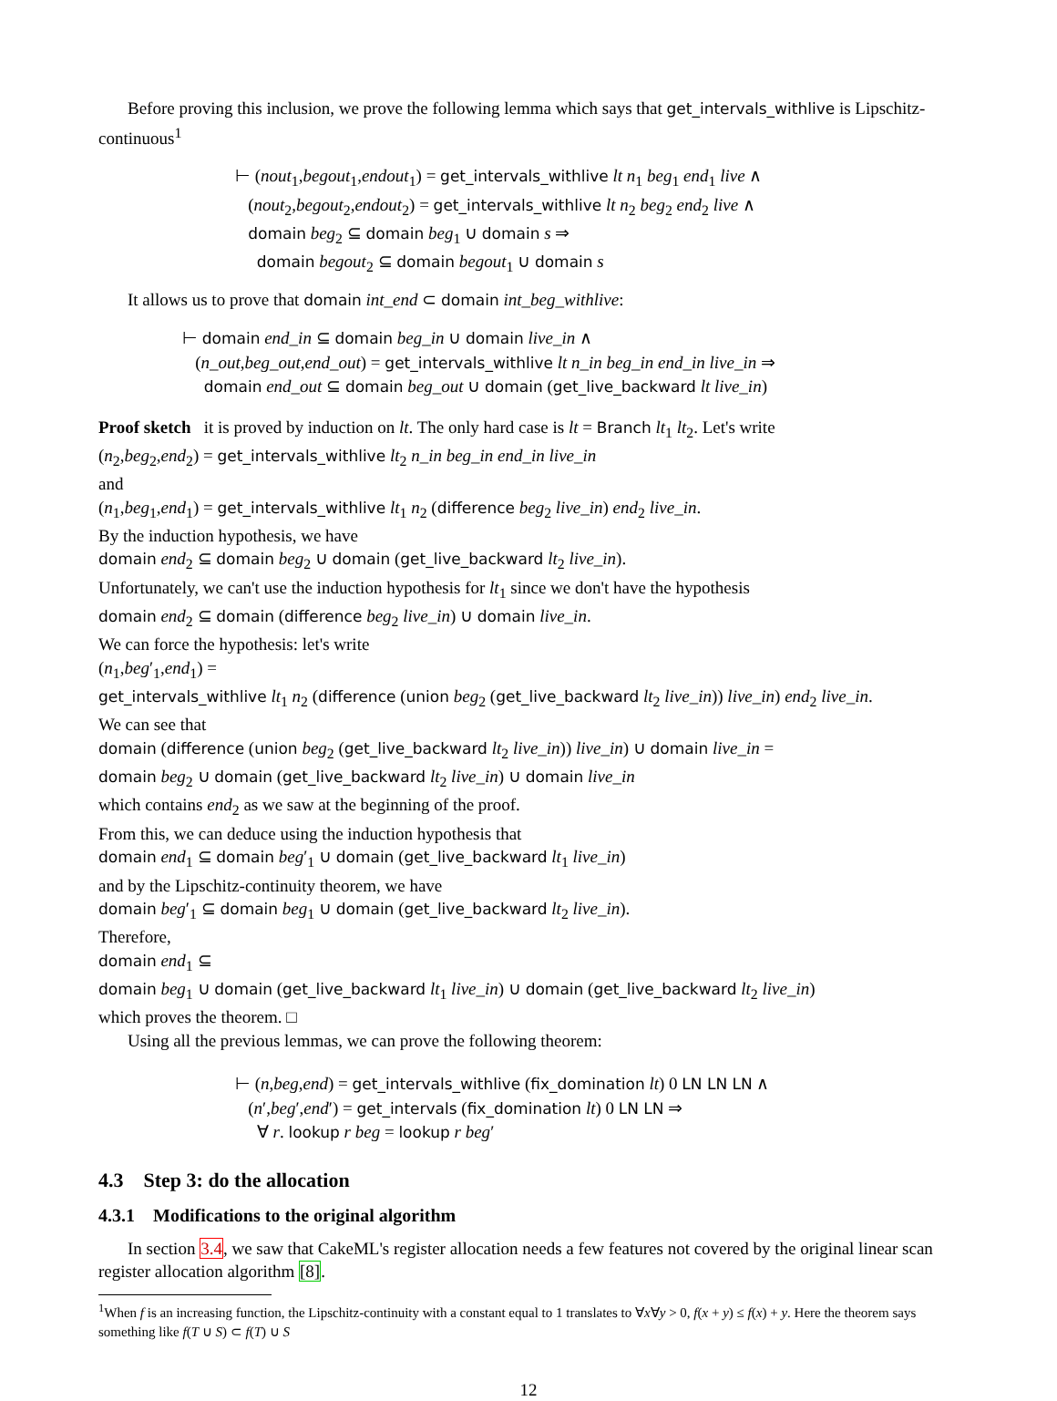Before proving this inclusion, we prove the following lemma which says that get_intervals_withlive is Lipschitz-continuous<sup>1</sup>
⊢ (nout<sub>1</sub>,begout<sub>1</sub>,endout<sub>1</sub>) = get_intervals_withlive lt n<sub>1</sub> beg<sub>1</sub> end<sub>1</sub> live ∧
(nout<sub>2</sub>,begout<sub>2</sub>,endout<sub>2</sub>) = get_intervals_withlive lt n<sub>2</sub> beg<sub>2</sub> end<sub>2</sub> live ∧
domain beg<sub>2</sub> ⊆ domain beg<sub>1</sub> ∪ domain s ⇒
domain begout<sub>2</sub> ⊆ domain begout<sub>1</sub> ∪ domain s
It allows us to prove that domain int_end ⊂ domain int_beg_withlive:
⊢ domain end_in ⊆ domain beg_in ∪ domain live_in ∧
(n_out,beg_out,end_out) = get_intervals_withlive lt n_in beg_in end_in live_in ⇒
domain end_out ⊆ domain beg_out ∪ domain (get_live_backward lt live_in)
Proof sketch it is proved by induction on lt. The only hard case is lt = Branch lt<sub>1</sub> lt<sub>2</sub>. Let's write
(n<sub>2</sub>,beg<sub>2</sub>,end<sub>2</sub>) = get_intervals_withlive lt<sub>2</sub> n_in beg_in end_in live_in
and
(n<sub>1</sub>,beg<sub>1</sub>,end<sub>1</sub>) = get_intervals_withlive lt<sub>1</sub> n<sub>2</sub> (difference beg<sub>2</sub> live_in) end<sub>2</sub> live_in.
By the induction hypothesis, we have
domain end<sub>2</sub> ⊆ domain beg<sub>2</sub> ∪ domain (get_live_backward lt<sub>2</sub> live_in).
Unfortunately, we can't use the induction hypothesis for lt<sub>1</sub> since we don't have the hypothesis
domain end<sub>2</sub> ⊆ domain (difference beg<sub>2</sub> live_in) ∪ domain live_in.
We can force the hypothesis: let's write
(n<sub>1</sub>,beg′<sub>1</sub>,end<sub>1</sub>) =
get_intervals_withlive lt<sub>1</sub> n<sub>2</sub> (difference (union beg<sub>2</sub> (get_live_backward lt<sub>2</sub> live_in)) live_in) end<sub>2</sub> live_in.
We can see that
domain (difference (union beg<sub>2</sub> (get_live_backward lt<sub>2</sub> live_in)) live_in) ∪ domain live_in =
domain beg<sub>2</sub> ∪ domain (get_live_backward lt<sub>2</sub> live_in) ∪ domain live_in
which contains end<sub>2</sub> as we saw at the beginning of the proof.
From this, we can deduce using the induction hypothesis that
domain end<sub>1</sub> ⊆ domain beg′<sub>1</sub> ∪ domain (get_live_backward lt<sub>1</sub> live_in)
and by the Lipschitz-continuity theorem, we have
domain beg′<sub>1</sub> ⊆ domain beg<sub>1</sub> ∪ domain (get_live_backward lt<sub>2</sub> live_in).
Therefore,
domain end<sub>1</sub> ⊆
domain beg<sub>1</sub> ∪ domain (get_live_backward lt<sub>1</sub> live_in) ∪ domain (get_live_backward lt<sub>2</sub> live_in)
which proves the theorem. □
Using all the previous lemmas, we can prove the following theorem:
⊢ (n,beg,end) = get_intervals_withlive (fix_domination lt) 0 LN LN LN ∧
(n′,beg′,end′) = get_intervals (fix_domination lt) 0 LN LN ⇒
∀ r. lookup r beg = lookup r beg′
4.3 Step 3: do the allocation
4.3.1 Modifications to the original algorithm
In section 3.4, we saw that CakeML's register allocation needs a few features not covered by the original linear scan register allocation algorithm [8].
<sup>1</sup> When f is an increasing function, the Lipschitz-continuity with a constant equal to 1 translates to ∀x∀y > 0, f(x + y) ≤ f(x) + y. Here the theorem says something like f(T ∪ S) ⊂ f(T) ∪ S
12